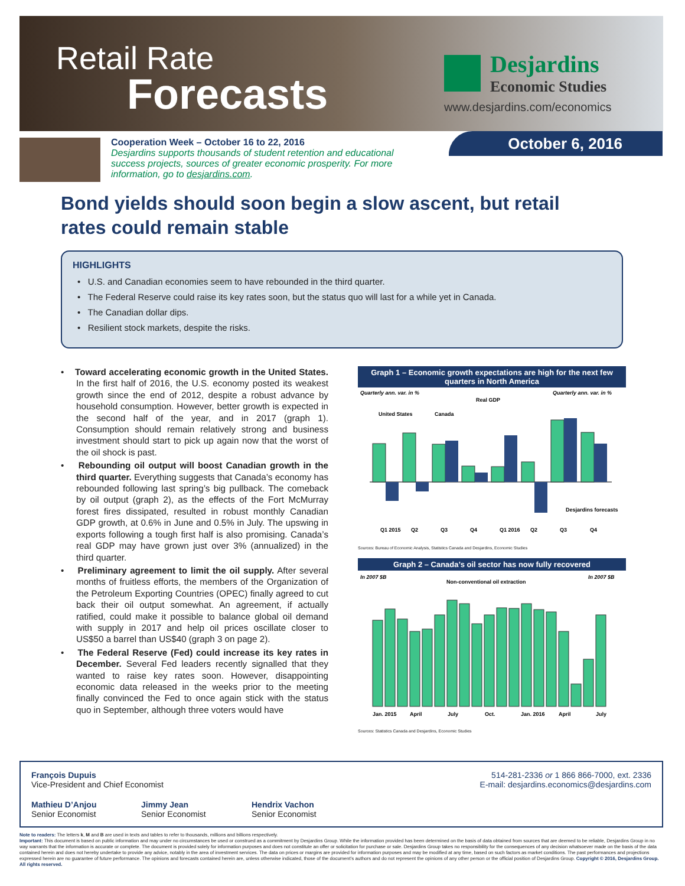Retail Rate
Forecasts
Desjardins
Economic Studies
www.desjardins.com/economics
October 6, 2016
Cooperation Week – October 16 to 22, 2016
Desjardins supports thousands of student retention and educational success projects, sources of greater economic prosperity. For more information, go to desjardins.com.
Bond yields should soon begin a slow ascent, but retail rates could remain stable
HIGHLIGHTS
• U.S. and Canadian economies seem to have rebounded in the third quarter.
• The Federal Reserve could raise its key rates soon, but the status quo will last for a while yet in Canada.
• The Canadian dollar dips.
• Resilient stock markets, despite the risks.
• Toward accelerating economic growth in the United States. In the first half of 2016, the U.S. economy posted its weakest growth since the end of 2012, despite a robust advance by household consumption. However, better growth is expected in the second half of the year, and in 2017 (graph 1). Consumption should remain relatively strong and business investment should start to pick up again now that the worst of the oil shock is past.
• Rebounding oil output will boost Canadian growth in the third quarter. Everything suggests that Canada’s economy has rebounded following last spring’s big pullback. The comeback by oil output (graph 2), as the effects of the Fort McMurray forest fires dissipated, resulted in robust monthly Canadian GDP growth, at 0.6% in June and 0.5% in July. The upswing in exports following a tough first half is also promising. Canada’s real GDP may have grown just over 3% (annualized) in the third quarter.
• Preliminary agreement to limit the oil supply. After several months of fruitless efforts, the members of the Organization of the Petroleum Exporting Countries (OPEC) finally agreed to cut back their oil output somewhat. An agreement, if actually ratified, could make it possible to balance global oil demand with supply in 2017 and help oil prices oscillate closer to US$50 a barrel than US$40 (graph 3 on page 2).
• The Federal Reserve (Fed) could increase its key rates in December. Several Fed leaders recently signalled that they wanted to raise key rates soon. However, disappointing economic data released in the weeks prior to the meeting finally convinced the Fed to once again stick with the status quo in September, although three voters would have
Graph 1 – Economic growth expectations are high for the next few quarters in North America
Quarterly ann. var. in %
Quarterly ann. var. in %
Real GDP
United States
Canada
Q1 2015
Q2
Q3
Q4
Q1 2016
Q2
Q3
Q4
Desjardins forecasts
Sources: Bureau of Economic Analysis, Statistics Canada and Desjardins, Economic Studies
Graph 2 – Canada’s oil sector has now fully recovered
In 2007 $B
In 2007 $B
Non-conventional oil extraction
Jan. 2015
April
July
Oct.
Jan. 2016
April
July
Sources: Statistics Canada and Desjardins, Economic Studies
François Dupuis
Vice-President and Chief Economist
514-281-2336 or 1 866 866-7000, ext. 2336
E-mail: desjardins.economics@desjardins.com
Mathieu D’Anjou
Senior Economist
Jimmy Jean
Senior Economist
Hendrix Vachon
Senior Economist
Note to readers: The letters k, M and B are used in texts and tables to refer to thousands, millions and billions respectively.
Important: This document is based on public information and may under no circumstances be used or construed as a commitment by Desjardins Group. While the information provided has been determined on the basis of data obtained from sources that are deemed to be reliable, Desjardins Group in no way warrants that the information is accurate or complete. The document is provided solely for information purposes and does not constitute an offer or solicitation for purchase or sale. Desjardins Group takes no responsibility for the consequences of any decision whatsoever made on the basis of the data contained herein and does not hereby undertake to provide any advice, notably in the area of investment services. The data on prices or margins are provided for information purposes and may be modified at any time, based on such factors as market conditions. The past performances and projections expressed herein are no guarantee of future performance. The opinions and forecasts contained herein are, unless otherwise indicated, those of the document’s authors and do not represent the opinions of any other person or the official position of Desjardins Group. Copyright © 2016, Desjardins Group. All rights reserved.